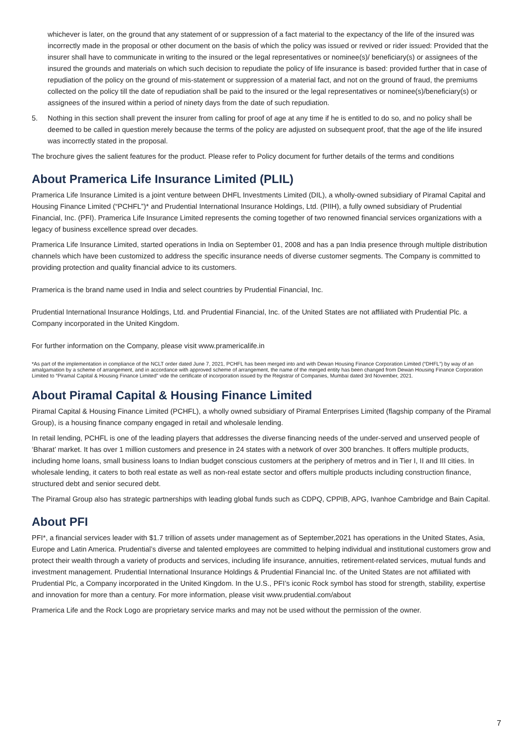whichever is later, on the ground that any statement of or suppression of a fact material to the expectancy of the life of the insured was incorrectly made in the proposal or other document on the basis of which the policy was issued or revived or rider issued: Provided that the insurer shall have to communicate in writing to the insured or the legal representatives or nominee(s)/ beneficiary(s) or assignees of the insured the grounds and materials on which such decision to repudiate the policy of life insurance is based: provided further that in case of repudiation of the policy on the ground of mis-statement or suppression of a material fact, and not on the ground of fraud, the premiums collected on the policy till the date of repudiation shall be paid to the insured or the legal representatives or nominee(s)/beneficiary(s) or assignees of the insured within a period of ninety days from the date of such repudiation.
5. Nothing in this section shall prevent the insurer from calling for proof of age at any time if he is entitled to do so, and no policy shall be deemed to be called in question merely because the terms of the policy are adjusted on subsequent proof, that the age of the life insured was incorrectly stated in the proposal.
The brochure gives the salient features for the product. Please refer to Policy document for further details of the terms and conditions
About Pramerica Life Insurance Limited (PLIL)
Pramerica Life Insurance Limited is a joint venture between DHFL Investments Limited (DIL), a wholly-owned subsidiary of Piramal Capital and Housing Finance Limited (“PCHFL”)* and Prudential International Insurance Holdings, Ltd. (PIIH), a fully owned subsidiary of Prudential Financial, Inc. (PFI). Pramerica Life Insurance Limited represents the coming together of two renowned financial services organizations with a legacy of business excellence spread over decades.
Pramerica Life Insurance Limited, started operations in India on September 01, 2008 and has a pan India presence through multiple distribution channels which have been customized to address the specific insurance needs of diverse customer segments. The Company is committed to providing protection and quality financial advice to its customers.
Pramerica is the brand name used in India and select countries by Prudential Financial, Inc.
Prudential International Insurance Holdings, Ltd. and Prudential Financial, Inc. of the United States are not affiliated with Prudential Plc. a Company incorporated in the United Kingdom.
For further information on the Company, please visit www.pramericalife.in
*As part of the implementation in compliance of the NCLT order dated June 7, 2021, PCHFL has been merged into and with Dewan Housing Finance Corporation Limited (“DHFL”) by way of an amalgamation by a scheme of arrangement, and in accordance with approved scheme of arrangement, the name of the merged entity has been changed from Dewan Housing Finance Corporation Limited to “Piramal Capital & Housing Finance Limited” vide the certificate of incorporation issued by the Registrar of Companies, Mumbai dated 3rd November, 2021.
About Piramal Capital & Housing Finance Limited
Piramal Capital & Housing Finance Limited (PCHFL), a wholly owned subsidiary of Piramal Enterprises Limited (flagship company of the Piramal Group), is a housing finance company engaged in retail and wholesale lending.
In retail lending, PCHFL is one of the leading players that addresses the diverse financing needs of the under-served and unserved people of ‘Bharat’ market. It has over 1 million customers and presence in 24 states with a network of over 300 branches. It offers multiple products, including home loans, small business loans to Indian budget conscious customers at the periphery of metros and in Tier I, II and III cities. In wholesale lending, it caters to both real estate as well as non-real estate sector and offers multiple products including construction finance, structured debt and senior secured debt.
The Piramal Group also has strategic partnerships with leading global funds such as CDPQ, CPPIB, APG, Ivanhoe Cambridge and Bain Capital.
About PFI
PFI*, a financial services leader with $1.7 trillion of assets under management as of September,2021 has operations in the United States, Asia, Europe and Latin America. Prudential’s diverse and talented employees are committed to helping individual and institutional customers grow and protect their wealth through a variety of products and services, including life insurance, annuities, retirement-related services, mutual funds and investment management. Prudential International Insurance Holdings & Prudential Financial Inc. of the United States are not affiliated with Prudential Plc, a Company incorporated in the United Kingdom. In the U.S., PFI’s iconic Rock symbol has stood for strength, stability, expertise and innovation for more than a century. For more information, please visit www.prudential.com/about
Pramerica Life and the Rock Logo are proprietary service marks and may not be used without the permission of the owner.
7